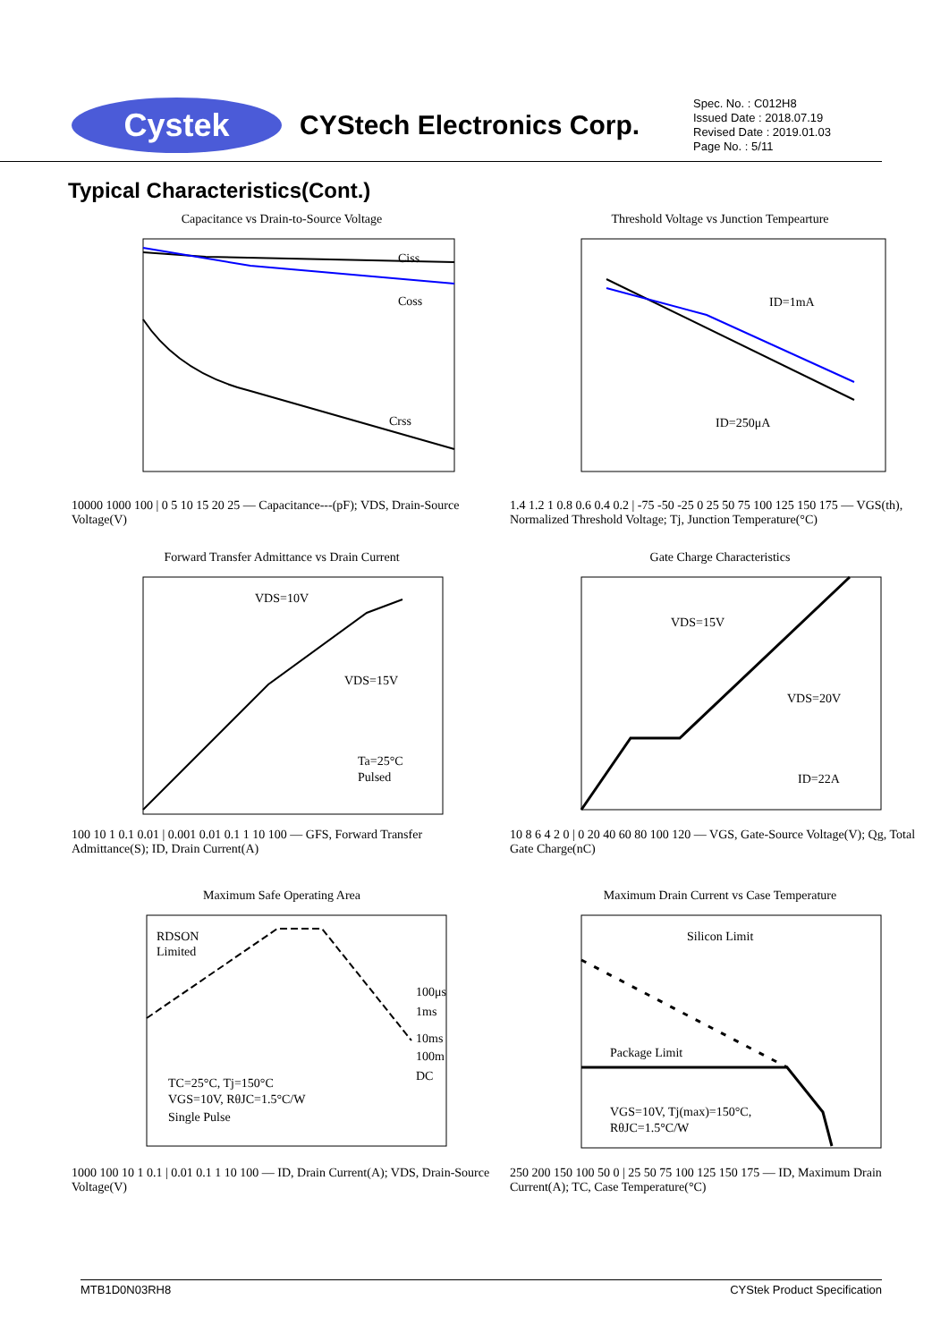Cystek
CYStech Electronics Corp.
Spec. No. : C012H8
Issued Date : 2018.07.19
Revised Date : 2019.01.03
Page No. : 5/11
Typical Characteristics(Cont.)
Capacitance vs Drain-to-Source Voltage
Ciss
Coss
Crss
10000 1000 100 | 0 5 10 15 20 25 — Capacitance---(pF); VDS, Drain-Source Voltage(V)
Threshold Voltage vs Junction Tempearture
ID=1mA
ID=250μA
1.4 1.2 1 0.8 0.6 0.4 0.2 | -75 -50 -25 0 25 50 75 100 125 150 175 — VGS(th), Normalized Threshold Voltage; Tj, Junction Temperature(°C)
Forward Transfer Admittance vs Drain Current
VDS=10V
VDS=15V
Ta=25°C
Pulsed
100 10 1 0.1 0.01 | 0.001 0.01 0.1 1 10 100 — GFS, Forward Transfer Admittance(S); ID, Drain Current(A)
Gate Charge Characteristics
VDS=15V
VDS=20V
ID=22A
10 8 6 4 2 0 | 0 20 40 60 80 100 120 — VGS, Gate-Source Voltage(V); Qg, Total Gate Charge(nC)
Maximum Safe Operating Area
RDSON
Limited
100μs
1ms
10ms
100m
DC
TC=25°C, Tj=150°C
VGS=10V, RθJC=1.5°C/W
Single Pulse
1000 100 10 1 0.1 | 0.01 0.1 1 10 100 — ID, Drain Current(A); VDS, Drain-Source Voltage(V)
Maximum Drain Current vs Case Temperature
Silicon Limit
Package Limit
VGS=10V, Tj(max)=150°C,
RθJC=1.5°C/W
250 200 150 100 50 0 | 25 50 75 100 125 150 175 — ID, Maximum Drain Current(A); TC, Case Temperature(°C)
MTB1D0N03RH8 CYStek Product Specification